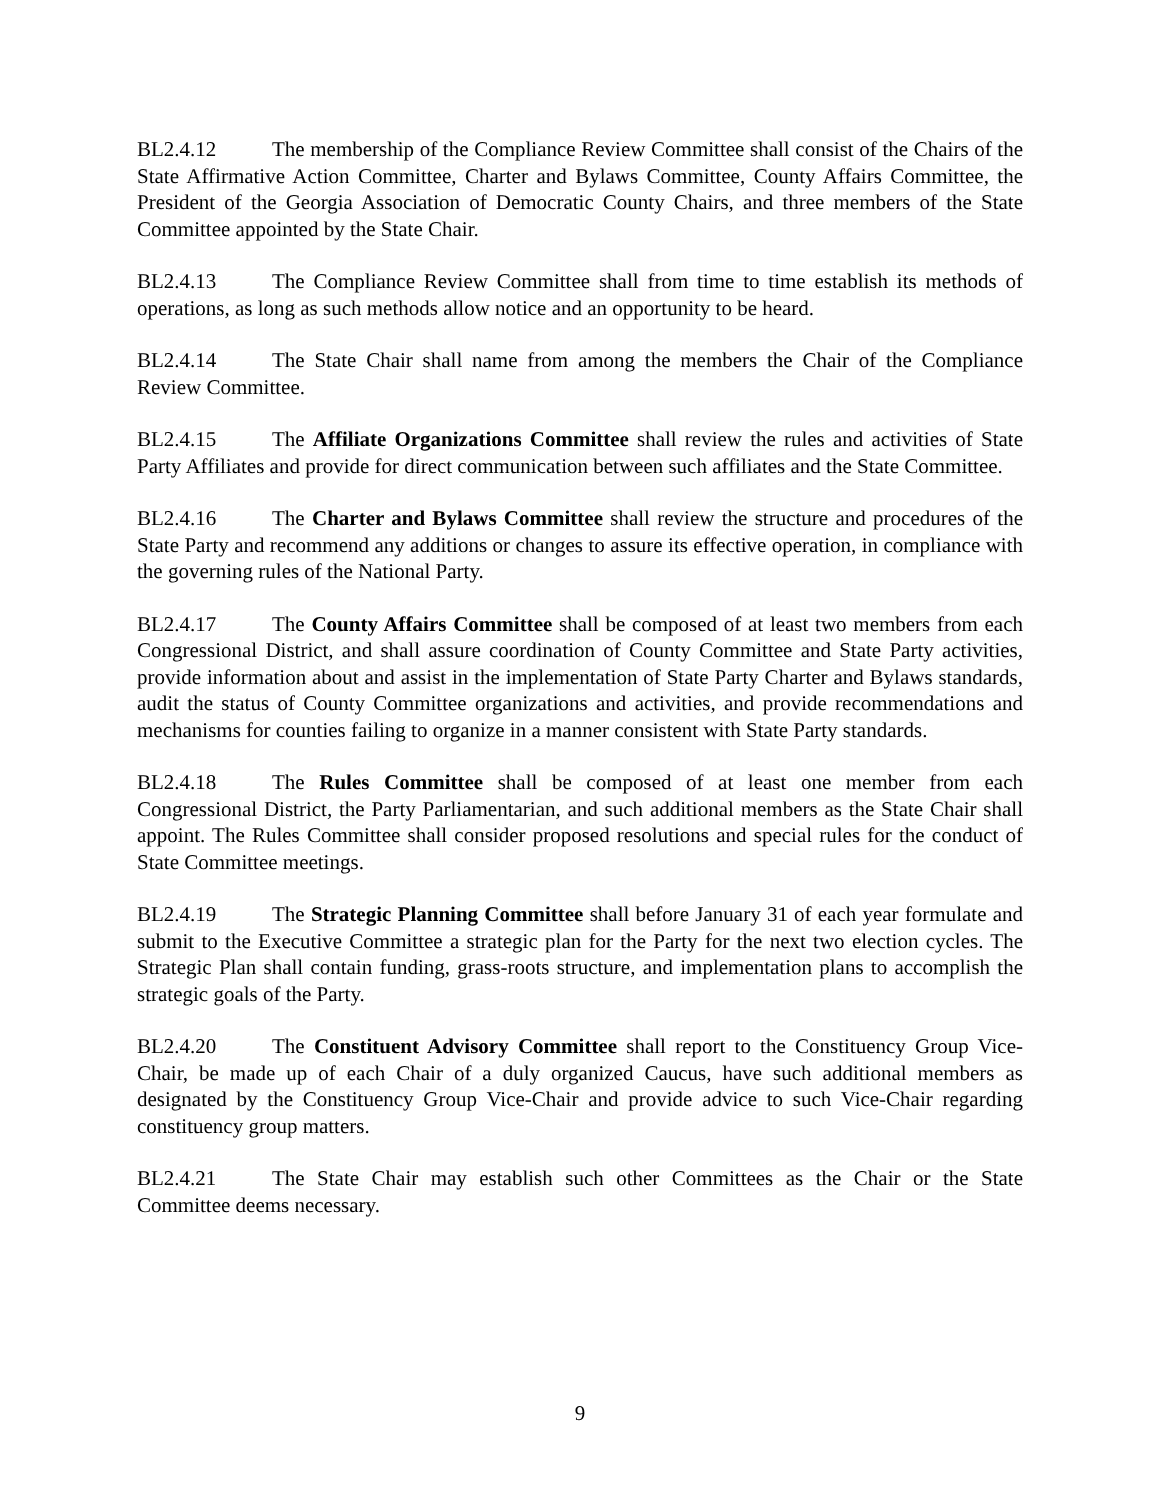BL2.4.12 The membership of the Compliance Review Committee shall consist of the Chairs of the State Affirmative Action Committee, Charter and Bylaws Committee, County Affairs Committee, the President of the Georgia Association of Democratic County Chairs, and three members of the State Committee appointed by the State Chair.
BL2.4.13 The Compliance Review Committee shall from time to time establish its methods of operations, as long as such methods allow notice and an opportunity to be heard.
BL2.4.14 The State Chair shall name from among the members the Chair of the Compliance Review Committee.
BL2.4.15 The Affiliate Organizations Committee shall review the rules and activities of State Party Affiliates and provide for direct communication between such affiliates and the State Committee.
BL2.4.16 The Charter and Bylaws Committee shall review the structure and procedures of the State Party and recommend any additions or changes to assure its effective operation, in compliance with the governing rules of the National Party.
BL2.4.17 The County Affairs Committee shall be composed of at least two members from each Congressional District, and shall assure coordination of County Committee and State Party activities, provide information about and assist in the implementation of State Party Charter and Bylaws standards, audit the status of County Committee organizations and activities, and provide recommendations and mechanisms for counties failing to organize in a manner consistent with State Party standards.
BL2.4.18 The Rules Committee shall be composed of at least one member from each Congressional District, the Party Parliamentarian, and such additional members as the State Chair shall appoint. The Rules Committee shall consider proposed resolutions and special rules for the conduct of State Committee meetings.
BL2.4.19 The Strategic Planning Committee shall before January 31 of each year formulate and submit to the Executive Committee a strategic plan for the Party for the next two election cycles. The Strategic Plan shall contain funding, grass-roots structure, and implementation plans to accomplish the strategic goals of the Party.
BL2.4.20 The Constituent Advisory Committee shall report to the Constituency Group Vice-Chair, be made up of each Chair of a duly organized Caucus, have such additional members as designated by the Constituency Group Vice-Chair and provide advice to such Vice-Chair regarding constituency group matters.
BL2.4.21 The State Chair may establish such other Committees as the Chair or the State Committee deems necessary.
9